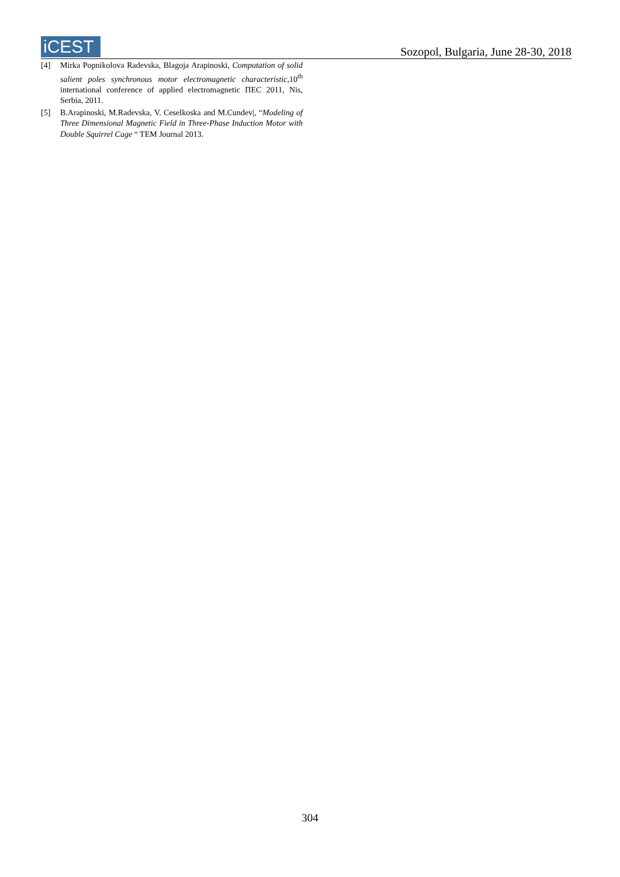iCEST
Sozopol, Bulgaria, June 28-30, 2018
[4] Mirka Popnikolova Radevska, Blagoja Arapinoski, Computation of solid salient poles synchronous motor electromagnetic characteristic,10<sup>th</sup> international conference of applied electromagnetic ΠΕC 2011, Nis, Serbia, 2011.
[5] B.Arapinoski, M.Radevska, V. Ceselkoska and M.Cundev|, “Modeling of Three Dimensional Magnetic Field in Three-Phase Induction Motor with Double Squirrel Cage “ TEM Journal 2013.
304